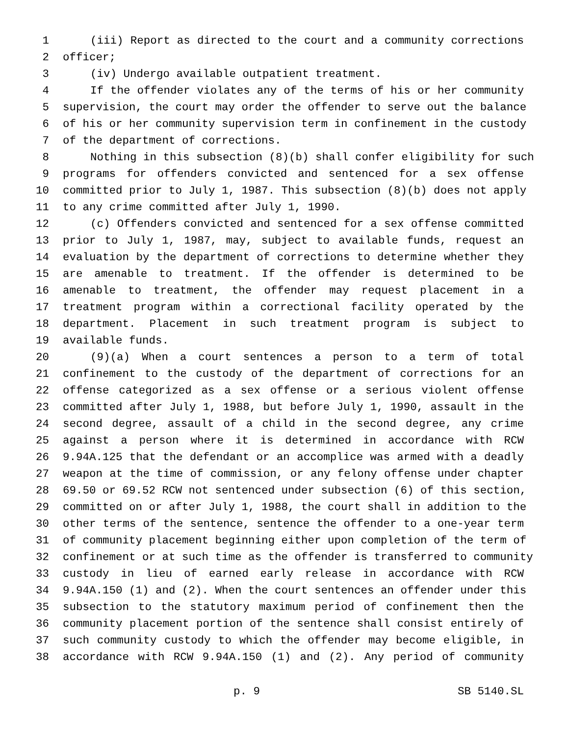1 (iii) Report as directed to the court and a community corrections
2 officer;
3 (iv) Undergo available outpatient treatment.
4 If the offender violates any of the terms of his or her community
5 supervision, the court may order the offender to serve out the balance
6 of his or her community supervision term in confinement in the custody
7 of the department of corrections.
8 Nothing in this subsection (8)(b) shall confer eligibility for such
9 programs for offenders convicted and sentenced for a sex offense
10 committed prior to July 1, 1987. This subsection (8)(b) does not apply
11 to any crime committed after July 1, 1990.
12 (c) Offenders convicted and sentenced for a sex offense committed
13 prior to July 1, 1987, may, subject to available funds, request an
14 evaluation by the department of corrections to determine whether they
15 are amenable to treatment. If the offender is determined to be
16 amenable to treatment, the offender may request placement in a
17 treatment program within a correctional facility operated by the
18 department. Placement in such treatment program is subject to
19 available funds.
20 (9)(a) When a court sentences a person to a term of total
21 confinement to the custody of the department of corrections for an
22 offense categorized as a sex offense or a serious violent offense
23 committed after July 1, 1988, but before July 1, 1990, assault in the
24 second degree, assault of a child in the second degree, any crime
25 against a person where it is determined in accordance with RCW
26 9.94A.125 that the defendant or an accomplice was armed with a deadly
27 weapon at the time of commission, or any felony offense under chapter
28 69.50 or 69.52 RCW not sentenced under subsection (6) of this section,
29 committed on or after July 1, 1988, the court shall in addition to the
30 other terms of the sentence, sentence the offender to a one-year term
31 of community placement beginning either upon completion of the term of
32 confinement or at such time as the offender is transferred to community
33 custody in lieu of earned early release in accordance with RCW
34 9.94A.150 (1) and (2). When the court sentences an offender under this
35 subsection to the statutory maximum period of confinement then the
36 community placement portion of the sentence shall consist entirely of
37 such community custody to which the offender may become eligible, in
38 accordance with RCW 9.94A.150 (1) and (2). Any period of community
p. 9 SB 5140.SL